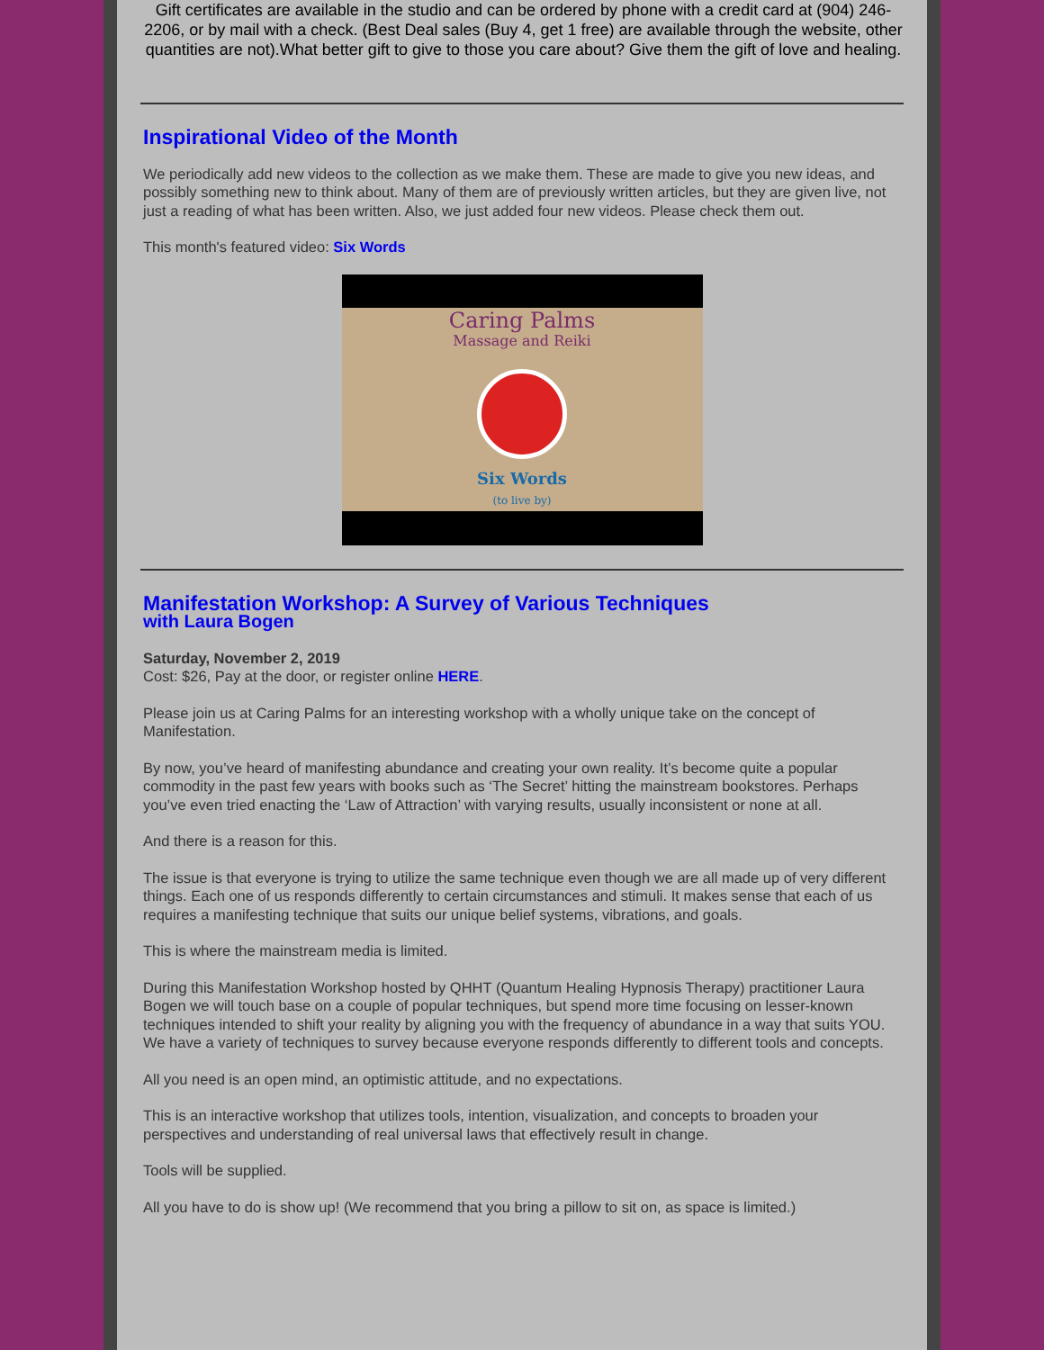Gift certificates are available in the studio and can be ordered by phone with a credit card at (904) 246-2206, or by mail with a check. (Best Deal sales (Buy 4, get 1 free) are available through the website, other quantities are not).What better gift to give to those you care about? Give them the gift of love and healing.
Inspirational Video of the Month
We periodically add new videos to the collection as we make them. These are made to give you new ideas, and possibly something new to think about. Many of them are of previously written articles, but they are given live, not just a reading of what has been written. Also, we just added four new videos. Please check them out.
This month's featured video: Six Words
Caring Palms
Massage and Reiki
Six Words
(to live by)
Manifestation Workshop: A Survey of Various Techniques
with Laura Bogen
Saturday, November 2, 2019
Cost: $26, Pay at the door, or register online HERE.
Please join us at Caring Palms for an interesting workshop with a wholly unique take on the concept of Manifestation.
By now, you’ve heard of manifesting abundance and creating your own reality. It’s become quite a popular commodity in the past few years with books such as ‘The Secret’ hitting the mainstream bookstores. Perhaps you’ve even tried enacting the ‘Law of Attraction’ with varying results, usually inconsistent or none at all.
And there is a reason for this.
The issue is that everyone is trying to utilize the same technique even though we are all made up of very different things. Each one of us responds differently to certain circumstances and stimuli. It makes sense that each of us requires a manifesting technique that suits our unique belief systems, vibrations, and goals.
This is where the mainstream media is limited.
During this Manifestation Workshop hosted by QHHT (Quantum Healing Hypnosis Therapy) practitioner Laura Bogen we will touch base on a couple of popular techniques, but spend more time focusing on lesser-known techniques intended to shift your reality by aligning you with the frequency of abundance in a way that suits YOU. We have a variety of techniques to survey because everyone responds differently to different tools and concepts.
All you need is an open mind, an optimistic attitude, and no expectations.
This is an interactive workshop that utilizes tools, intention, visualization, and concepts to broaden your perspectives and understanding of real universal laws that effectively result in change.
Tools will be supplied.
All you have to do is show up! (We recommend that you bring a pillow to sit on, as space is limited.)